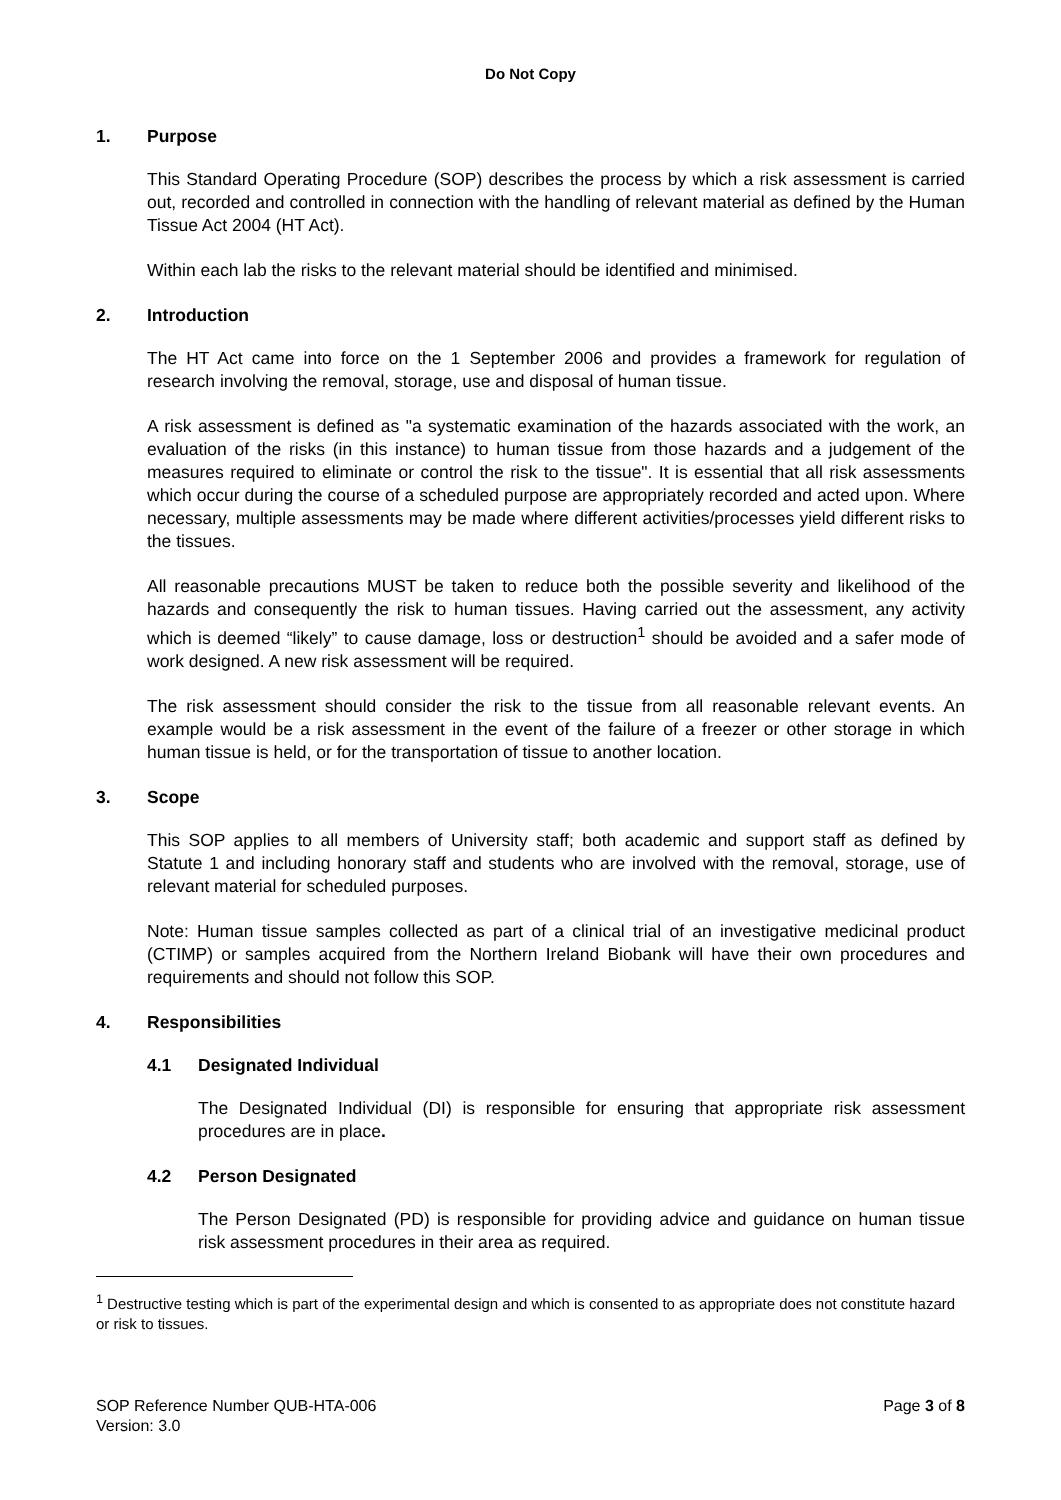Do Not Copy
1. Purpose
This Standard Operating Procedure (SOP) describes the process by which a risk assessment is carried out, recorded and controlled in connection with the handling of relevant material as defined by the Human Tissue Act 2004 (HT Act).
Within each lab the risks to the relevant material should be identified and minimised.
2. Introduction
The HT Act came into force on the 1 September 2006 and provides a framework for regulation of research involving the removal, storage, use and disposal of human tissue.
A risk assessment is defined as "a systematic examination of the hazards associated with the work, an evaluation of the risks (in this instance) to human tissue from those hazards and a judgement of the measures required to eliminate or control the risk to the tissue". It is essential that all risk assessments which occur during the course of a scheduled purpose are appropriately recorded and acted upon. Where necessary, multiple assessments may be made where different activities/processes yield different risks to the tissues.
All reasonable precautions MUST be taken to reduce both the possible severity and likelihood of the hazards and consequently the risk to human tissues. Having carried out the assessment, any activity which is deemed “likely” to cause damage, loss or destruction<sup>1</sup> should be avoided and a safer mode of work designed. A new risk assessment will be required.
The risk assessment should consider the risk to the tissue from all reasonable relevant events. An example would be a risk assessment in the event of the failure of a freezer or other storage in which human tissue is held, or for the transportation of tissue to another location.
3. Scope
This SOP applies to all members of University staff; both academic and support staff as defined by Statute 1 and including honorary staff and students who are involved with the removal, storage, use of relevant material for scheduled purposes.
Note: Human tissue samples collected as part of a clinical trial of an investigative medicinal product (CTIMP) or samples acquired from the Northern Ireland Biobank will have their own procedures and requirements and should not follow this SOP.
4. Responsibilities
4.1 Designated Individual
The Designated Individual (DI) is responsible for ensuring that appropriate risk assessment procedures are in place.
4.2 Person Designated
The Person Designated (PD) is responsible for providing advice and guidance on human tissue risk assessment procedures in their area as required.
<sup>1</sup> Destructive testing which is part of the experimental design and which is consented to as appropriate does not constitute hazard or risk to tissues.
SOP Reference Number QUB-HTA-006
Version: 3.0
Page 3 of 8